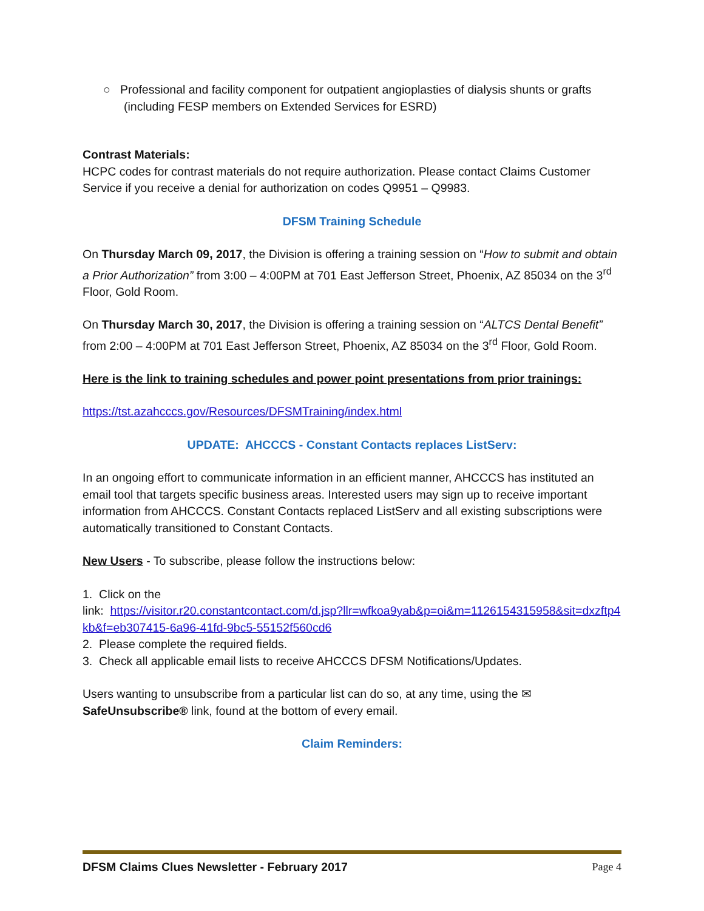○ Professional and facility component for outpatient angioplasties of dialysis shunts or grafts (including FESP members on Extended Services for ESRD)
Contrast Materials:
HCPC codes for contrast materials do not require authorization. Please contact Claims Customer Service if you receive a denial for authorization on codes Q9951 – Q9983.
DFSM Training Schedule
On Thursday March 09, 2017, the Division is offering a training session on “How to submit and obtain a Prior Authorization” from 3:00 – 4:00PM at 701 East Jefferson Street, Phoenix, AZ 85034 on the 3<sup>rd</sup> Floor, Gold Room.
On Thursday March 30, 2017, the Division is offering a training session on “ALTCS Dental Benefit” from 2:00 – 4:00PM at 701 East Jefferson Street, Phoenix, AZ 85034 on the 3<sup>rd</sup> Floor, Gold Room.
Here is the link to training schedules and power point presentations from prior trainings:
https://tst.azahcccs.gov/Resources/DFSMTraining/index.html
UPDATE: AHCCCS - Constant Contacts replaces ListServ:
In an ongoing effort to communicate information in an efficient manner, AHCCCS has instituted an email tool that targets specific business areas. Interested users may sign up to receive important information from AHCCCS. Constant Contacts replaced ListServ and all existing subscriptions were automatically transitioned to Constant Contacts.
New Users - To subscribe, please follow the instructions below:
1. Click on the
link: https://visitor.r20.constantcontact.com/d.jsp?llr=wfkoa9yab&p=oi&m=1126154315958&sit=dxzftp4kb&f=eb307415-6a96-41fd-9bc5-55152f560cd6
2. Please complete the required fields.
3. Check all applicable email lists to receive AHCCCS DFSM Notifications/Updates.
Users wanting to unsubscribe from a particular list can do so, at any time, using the ✉ SafeUnsubscribe® link, found at the bottom of every email.
Claim Reminders:
DFSM Claims Clues Newsletter - February 2017 Page 4